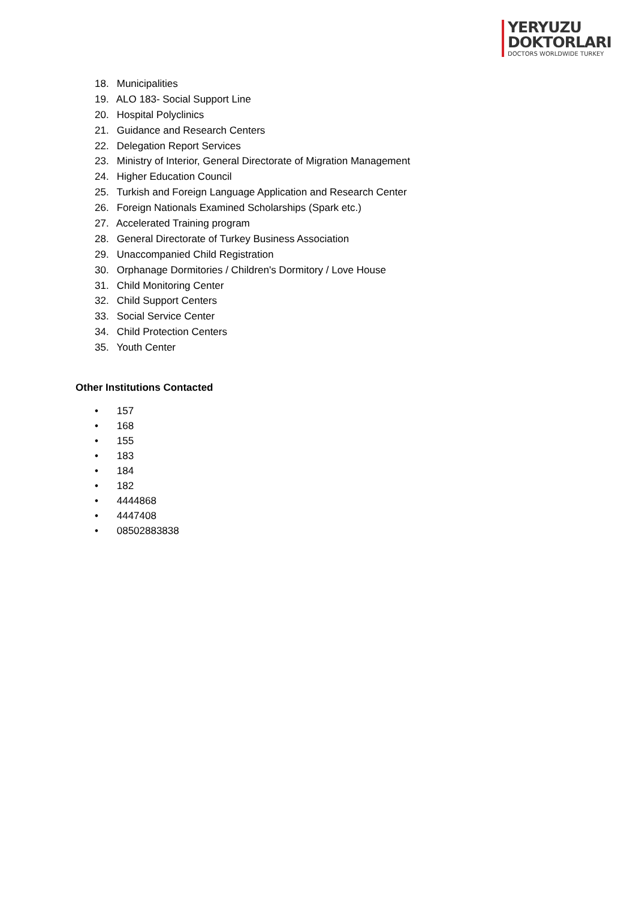YERYUZU
DOKTORLARI
DOCTORS WORLDWIDE TURKEY
18. Municipalities
19. ALO 183- Social Support Line
20. Hospital Polyclinics
21. Guidance and Research Centers
22. Delegation Report Services
23. Ministry of Interior, General Directorate of Migration Management
24. Higher Education Council
25. Turkish and Foreign Language Application and Research Center
26. Foreign Nationals Examined Scholarships (Spark etc.)
27. Accelerated Training program
28. General Directorate of Turkey Business Association
29. Unaccompanied Child Registration
30. Orphanage Dormitories / Children's Dormitory / Love House
31. Child Monitoring Center
32. Child Support Centers
33. Social Service Center
34. Child Protection Centers
35. Youth Center
Other Institutions Contacted
• 157
• 168
• 155
• 183
• 184
• 182
• 4444868
• 4447408
• 08502883838